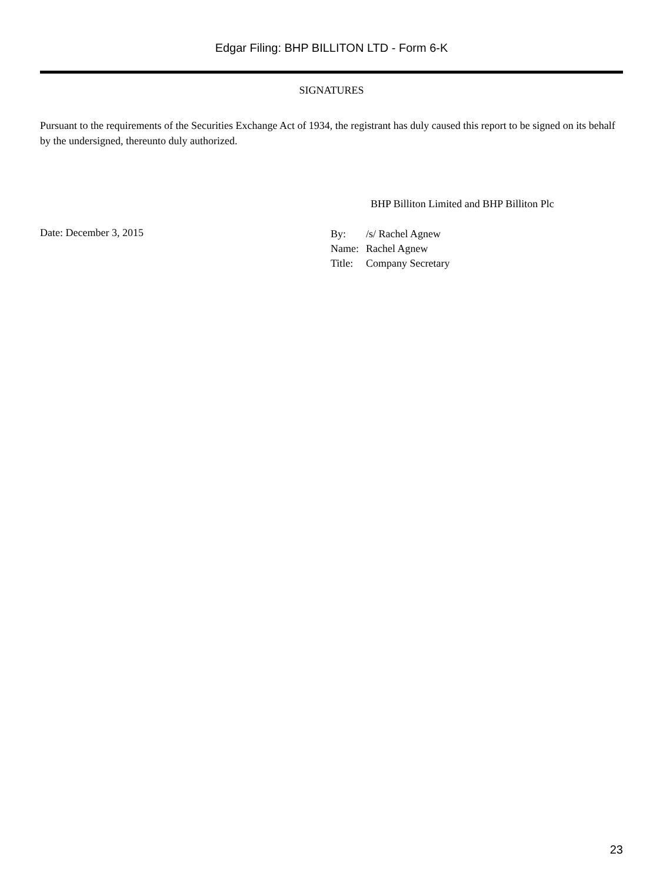Edgar Filing: BHP BILLITON LTD - Form 6-K
SIGNATURES
Pursuant to the requirements of the Securities Exchange Act of 1934, the registrant has duly caused this report to be signed on its behalf by the undersigned, thereunto duly authorized.
BHP Billiton Limited and BHP Billiton Plc
Date: December 3, 2015
| By: | /s/ Rachel Agnew |
| Name: | Rachel Agnew |
| Title: | Company Secretary |
23